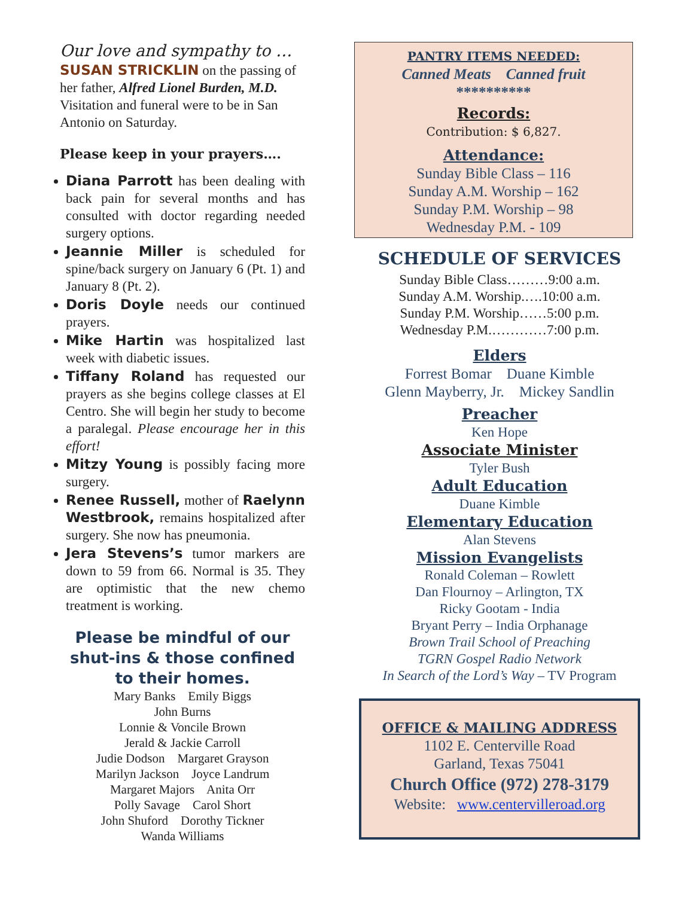Our love and sympathy to …
SUSAN STRICKLIN on the passing of her father, Alfred Lionel Burden, M.D. Visitation and funeral were to be in San Antonio on Saturday.
Please keep in your prayers….
Diana Parrott has been dealing with back pain for several months and has consulted with doctor regarding needed surgery options.
Jeannie Miller is scheduled for spine/back surgery on January 6 (Pt. 1) and January 8 (Pt. 2).
Doris Doyle needs our continued prayers.
Mike Hartin was hospitalized last week with diabetic issues.
Tiffany Roland has requested our prayers as she begins college classes at El Centro. She will begin her study to become a paralegal. Please encourage her in this effort!
Mitzy Young is possibly facing more surgery.
Renee Russell, mother of Raelynn Westbrook, remains hospitalized after surgery. She now has pneumonia.
Jera Stevens’s tumor markers are down to 59 from 66. Normal is 35. They are optimistic that the new chemo treatment is working.
Please be mindful of our shut-ins & those confined to their homes.
Mary Banks Emily Biggs
John Burns
Lonnie & Voncile Brown
Jerald & Jackie Carroll
Judie Dodson Margaret Grayson
Marilyn Jackson Joyce Landrum
Margaret Majors Anita Orr
Polly Savage Carol Short
John Shuford Dorothy Tickner
Wanda Williams
PANTRY ITEMS NEEDED:
Canned Meats Canned fruit
**********
Records:
Contribution: $ 6,827.
Attendance:
Sunday Bible Class – 116
Sunday A.M. Worship – 162
Sunday P.M. Worship – 98
Wednesday P.M. - 109
SCHEDULE OF SERVICES
Sunday Bible Class………9:00 a.m.
Sunday A.M. Worship.….10:00 a.m.
Sunday P.M. Worship……5:00 p.m.
Wednesday P.M.…………7:00 p.m.
Elders
Forrest Bomar Duane Kimble
Glenn Mayberry, Jr. Mickey Sandlin
Preacher
Ken Hope
Associate Minister
Tyler Bush
Adult Education
Duane Kimble
Elementary Education
Alan Stevens
Mission Evangelists
Ronald Coleman – Rowlett
Dan Flournoy – Arlington, TX
Ricky Gootam - India
Bryant Perry – India Orphanage
Brown Trail School of Preaching
TGRN Gospel Radio Network
In Search of the Lord’s Way – TV Program
OFFICE & MAILING ADDRESS
1102 E. Centerville Road
Garland, Texas 75041
Church Office (972) 278-3179
Website: www.centervilleroad.org